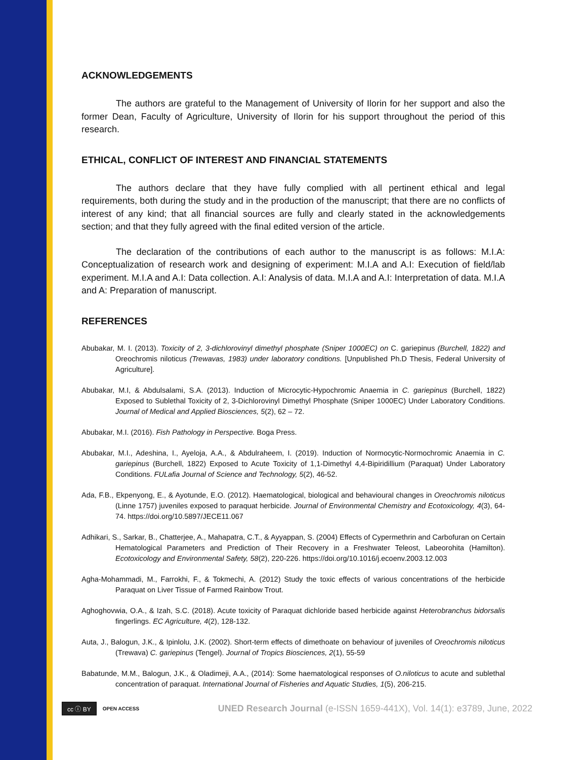ACKNOWLEDGEMENTS
The authors are grateful to the Management of University of Ilorin for her support and also the former Dean, Faculty of Agriculture, University of Ilorin for his support throughout the period of this research.
ETHICAL, CONFLICT OF INTEREST AND FINANCIAL STATEMENTS
The authors declare that they have fully complied with all pertinent ethical and legal requirements, both during the study and in the production of the manuscript; that there are no conflicts of interest of any kind; that all financial sources are fully and clearly stated in the acknowledgements section; and that they fully agreed with the final edited version of the article.
The declaration of the contributions of each author to the manuscript is as follows: M.I.A: Conceptualization of research work and designing of experiment: M.I.A and A.I: Execution of field/lab experiment. M.I.A and A.I: Data collection. A.I: Analysis of data. M.I.A and A.I: Interpretation of data. M.I.A and A: Preparation of manuscript.
REFERENCES
Abubakar, M. I. (2013). Toxicity of 2, 3-dichlorovinyl dimethyl phosphate (Sniper 1000EC) on C. gariepinus (Burchell, 1822) and Oreochromis niloticus (Trewavas, 1983) under laboratory conditions. [Unpublished Ph.D Thesis, Federal University of Agriculture].
Abubakar, M.I, & Abdulsalami, S.A. (2013). Induction of Microcytic-Hypochromic Anaemia in C. gariepinus (Burchell, 1822) Exposed to Sublethal Toxicity of 2, 3-Dichlorovinyl Dimethyl Phosphate (Sniper 1000EC) Under Laboratory Conditions. Journal of Medical and Applied Biosciences, 5(2), 62 – 72.
Abubakar, M.I. (2016). Fish Pathology in Perspective. Boga Press.
Abubakar, M.I., Adeshina, I., Ayeloja, A.A., & Abdulraheem, I. (2019). Induction of Normocytic-Normochromic Anaemia in C. gariepinus (Burchell, 1822) Exposed to Acute Toxicity of 1,1-Dimethyl 4,4-Bipiridillium (Paraquat) Under Laboratory Conditions. FULafia Journal of Science and Technology, 5(2), 46-52.
Ada, F.B., Ekpenyong, E., & Ayotunde, E.O. (2012). Haematological, biological and behavioural changes in Oreochromis niloticus (Linne 1757) juveniles exposed to paraquat herbicide. Journal of Environmental Chemistry and Ecotoxicology, 4(3), 64-74. https://doi.org/10.5897/JECE11.067
Adhikari, S., Sarkar, B., Chatterjee, A., Mahapatra, C.T., & Ayyappan, S. (2004) Effects of Cypermethrin and Carbofuran on Certain Hematological Parameters and Prediction of Their Recovery in a Freshwater Teleost, Labeorohita (Hamilton). Ecotoxicology and Environmental Safety, 58(2), 220-226. https://doi.org/10.1016/j.ecoenv.2003.12.003
Agha-Mohammadi, M., Farrokhi, F., & Tokmechi, A. (2012) Study the toxic effects of various concentrations of the herbicide Paraquat on Liver Tissue of Farmed Rainbow Trout.
Aghoghovwia, O.A., & Izah, S.C. (2018). Acute toxicity of Paraquat dichloride based herbicide against Heterobranchus bidorsalis fingerlings. EC Agriculture, 4(2), 128-132.
Auta, J., Balogun, J.K., & Ipinlolu, J.K. (2002). Short-term effects of dimethoate on behaviour of juveniles of Oreochromis niloticus (Trewava) C. gariepinus (Tengel). Journal of Tropics Biosciences, 2(1), 55-59
Babatunde, M.M., Balogun, J.K., & Oladimeji, A.A., (2014): Some haematological responses of O.niloticus to acute and sublethal concentration of paraquat. International Journal of Fisheries and Aquatic Studies, 1(5), 206-215.
cc ⓘ BY OPEN ACCESS UNED Research Journal (e-ISSN 1659-441X), Vol. 14(1): e3789, June, 2022